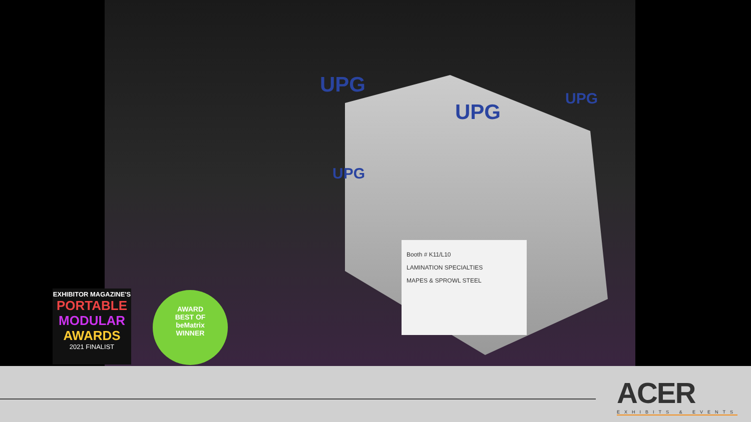UPG
UPG
UPG
UPG
Booth # K11/L10
LAMINATION SPECIALTIES
MAPES & SPROWL STEEL
EXHIBITOR MAGAZINE'S
PORTABLE
MODULAR
AWARDS
2021 FINALIST
AWARD
BEST OF
beMatrix
WINNER
ACER
EXHIBITS & EVENTS